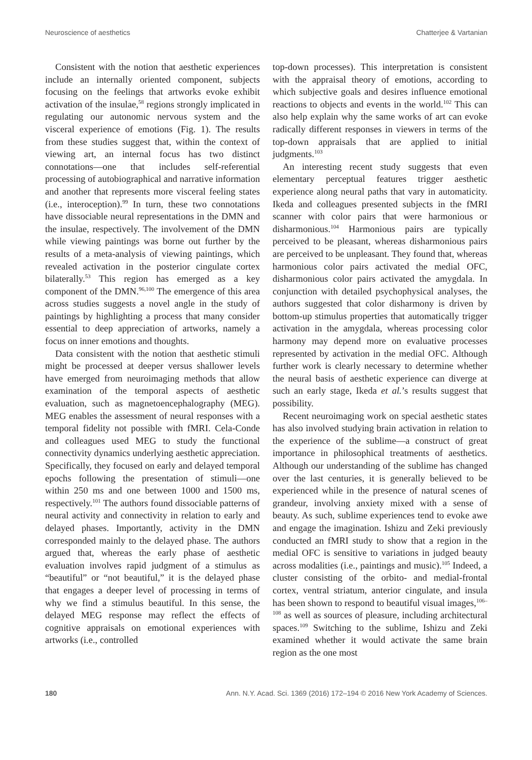Neuroscience of aesthetics Chatterjee & Vartanian
Consistent with the notion that aesthetic experiences include an internally oriented component, subjects focusing on the feelings that artworks evoke exhibit activation of the insulae,<sup>58</sup> regions strongly implicated in regulating our autonomic nervous system and the visceral experience of emotions (Fig. 1). The results from these studies suggest that, within the context of viewing art, an internal focus has two distinct connotations—one that includes self-referential processing of autobiographical and narrative information and another that represents more visceral feeling states (i.e., interoception).<sup>99</sup> In turn, these two connotations have dissociable neural representations in the DMN and the insulae, respectively. The involvement of the DMN while viewing paintings was borne out further by the results of a meta-analysis of viewing paintings, which revealed activation in the posterior cingulate cortex bilaterally.<sup>53</sup> This region has emerged as a key component of the DMN.<sup>96,100</sup> The emergence of this area across studies suggests a novel angle in the study of paintings by highlighting a process that many consider essential to deep appreciation of artworks, namely a focus on inner emotions and thoughts.
Data consistent with the notion that aesthetic stimuli might be processed at deeper versus shallower levels have emerged from neuroimaging methods that allow examination of the temporal aspects of aesthetic evaluation, such as magnetoencephalography (MEG). MEG enables the assessment of neural responses with a temporal fidelity not possible with fMRI. Cela-Conde and colleagues used MEG to study the functional connectivity dynamics underlying aesthetic appreciation. Specifically, they focused on early and delayed temporal epochs following the presentation of stimuli—one within 250 ms and one between 1000 and 1500 ms, respectively.<sup>101</sup> The authors found dissociable patterns of neural activity and connectivity in relation to early and delayed phases. Importantly, activity in the DMN corresponded mainly to the delayed phase. The authors argued that, whereas the early phase of aesthetic evaluation involves rapid judgment of a stimulus as “beautiful” or “not beautiful,” it is the delayed phase that engages a deeper level of processing in terms of why we find a stimulus beautiful. In this sense, the delayed MEG response may reflect the effects of cognitive appraisals on emotional experiences with artworks (i.e., controlled
top-down processes). This interpretation is consistent with the appraisal theory of emotions, according to which subjective goals and desires influence emotional reactions to objects and events in the world.<sup>102</sup> This can also help explain why the same works of art can evoke radically different responses in viewers in terms of the top-down appraisals that are applied to initial judgments.<sup>103</sup>
An interesting recent study suggests that even elementary perceptual features trigger aesthetic experience along neural paths that vary in automaticity. Ikeda and colleagues presented subjects in the fMRI scanner with color pairs that were harmonious or disharmonious.<sup>104</sup> Harmonious pairs are typically perceived to be pleasant, whereas disharmonious pairs are perceived to be unpleasant. They found that, whereas harmonious color pairs activated the medial OFC, disharmonious color pairs activated the amygdala. In conjunction with detailed psychophysical analyses, the authors suggested that color disharmony is driven by bottom-up stimulus properties that automatically trigger activation in the amygdala, whereas processing color harmony may depend more on evaluative processes represented by activation in the medial OFC. Although further work is clearly necessary to determine whether the neural basis of aesthetic experience can diverge at such an early stage, Ikeda et al.’s results suggest that possibility.
Recent neuroimaging work on special aesthetic states has also involved studying brain activation in relation to the experience of the sublime—a construct of great importance in philosophical treatments of aesthetics. Although our understanding of the sublime has changed over the last centuries, it is generally believed to be experienced while in the presence of natural scenes of grandeur, involving anxiety mixed with a sense of beauty. As such, sublime experiences tend to evoke awe and engage the imagination. Ishizu and Zeki previously conducted an fMRI study to show that a region in the medial OFC is sensitive to variations in judged beauty across modalities (i.e., paintings and music).<sup>105</sup> Indeed, a cluster consisting of the orbito- and medial-frontal cortex, ventral striatum, anterior cingulate, and insula has been shown to respond to beautiful visual images,<sup>106–108</sup> as well as sources of pleasure, including architectural spaces.<sup>109</sup> Switching to the sublime, Ishizu and Zeki examined whether it would activate the same brain region as the one most
180 Ann. N.Y. Acad. Sci. 1369 (2016) 172–194 © 2016 New York Academy of Sciences.